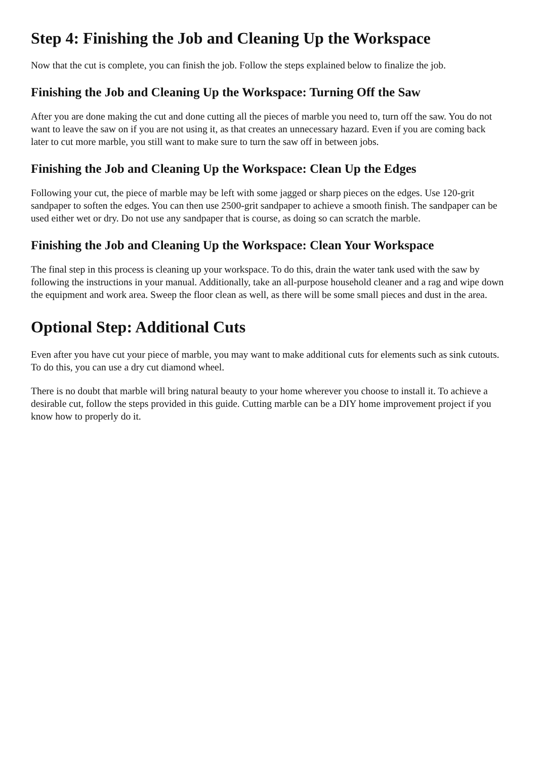Step 4: Finishing the Job and Cleaning Up the Workspace
Now that the cut is complete, you can finish the job. Follow the steps explained below to finalize the job.
Finishing the Job and Cleaning Up the Workspace: Turning Off the Saw
After you are done making the cut and done cutting all the pieces of marble you need to, turn off the saw. You do not want to leave the saw on if you are not using it, as that creates an unnecessary hazard. Even if you are coming back later to cut more marble, you still want to make sure to turn the saw off in between jobs.
Finishing the Job and Cleaning Up the Workspace: Clean Up the Edges
Following your cut, the piece of marble may be left with some jagged or sharp pieces on the edges. Use 120-grit sandpaper to soften the edges. You can then use 2500-grit sandpaper to achieve a smooth finish. The sandpaper can be used either wet or dry. Do not use any sandpaper that is course, as doing so can scratch the marble.
Finishing the Job and Cleaning Up the Workspace: Clean Your Workspace
The final step in this process is cleaning up your workspace. To do this, drain the water tank used with the saw by following the instructions in your manual. Additionally, take an all-purpose household cleaner and a rag and wipe down the equipment and work area. Sweep the floor clean as well, as there will be some small pieces and dust in the area.
Optional Step: Additional Cuts
Even after you have cut your piece of marble, you may want to make additional cuts for elements such as sink cutouts. To do this, you can use a dry cut diamond wheel.
There is no doubt that marble will bring natural beauty to your home wherever you choose to install it. To achieve a desirable cut, follow the steps provided in this guide. Cutting marble can be a DIY home improvement project if you know how to properly do it.